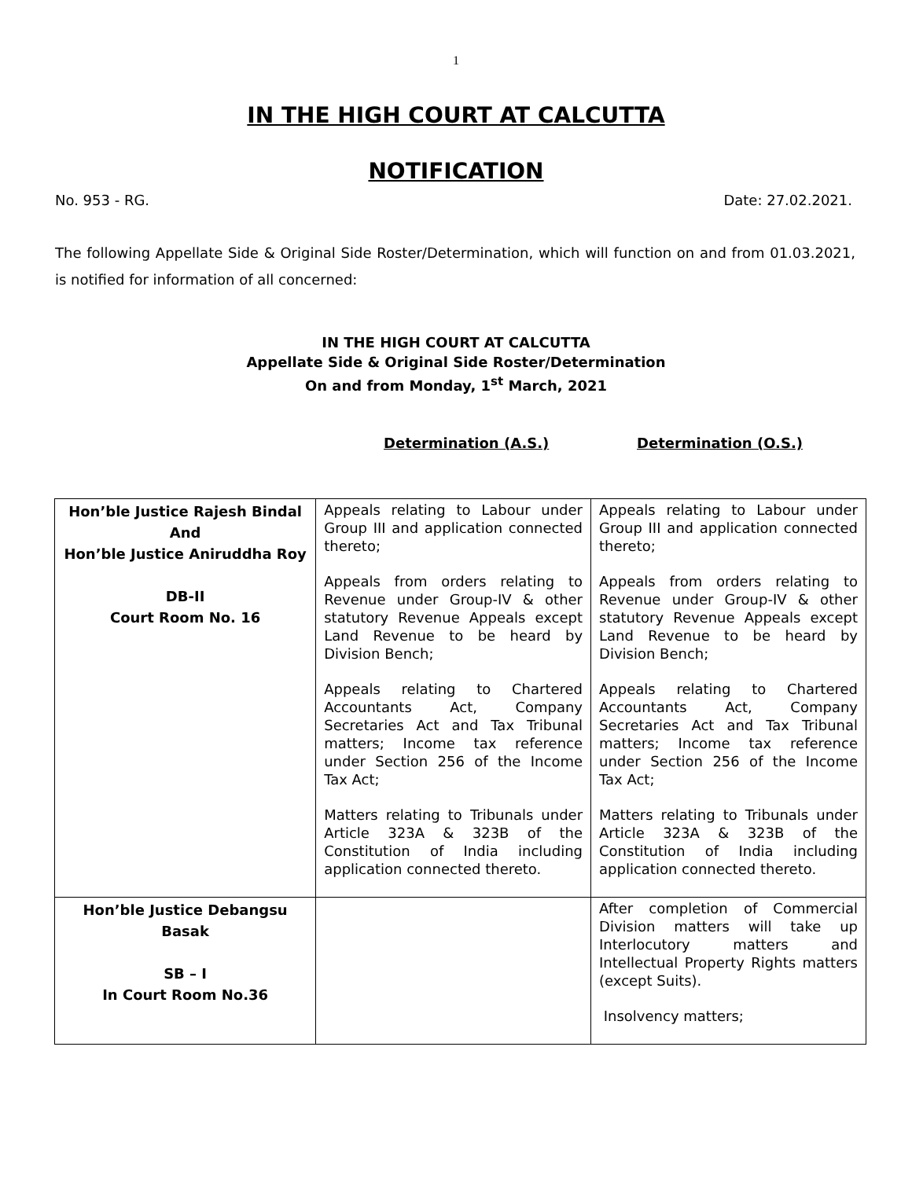1
IN THE HIGH COURT AT CALCUTTA
NOTIFICATION
No. 953 - RG. Date: 27.02.2021.
The following Appellate Side & Original Side Roster/Determination, which will function on and from 01.03.2021, is notified for information of all concerned:
IN THE HIGH COURT AT CALCUTTA
Appellate Side & Original Side Roster/Determination
On and from Monday, 1<sup>st</sup> March, 2021
Determination (A.S.) Determination (O.S.)
| Hon’ble Justice Rajesh Bindal And Hon’ble Justice Aniruddha Roy DB-II Court Room No. 16 | Appeals relating to Labour under Group III and application connected thereto; Appeals from orders relating to Revenue under Group-IV & other statutory Revenue Appeals except Land Revenue to be heard by Division Bench; Appeals relating to Chartered Accountants Act, Company Secretaries Act and Tax Tribunal matters; Income tax reference under Section 256 of the Income Tax Act; Matters relating to Tribunals under Article 323A & 323B of the Constitution of India including application connected thereto. | Appeals relating to Labour under Group III and application connected thereto; Appeals from orders relating to Revenue under Group-IV & other statutory Revenue Appeals except Land Revenue to be heard by Division Bench; Appeals relating to Chartered Accountants Act, Company Secretaries Act and Tax Tribunal matters; Income tax reference under Section 256 of the Income Tax Act; Matters relating to Tribunals under Article 323A & 323B of the Constitution of India including application connected thereto. |
| Hon’ble Justice Debangsu Basak SB – I In Court Room No.36 | | After completion of Commercial Division matters will take up Interlocutory matters and Intellectual Property Rights matters (except Suits). Insolvency matters; |